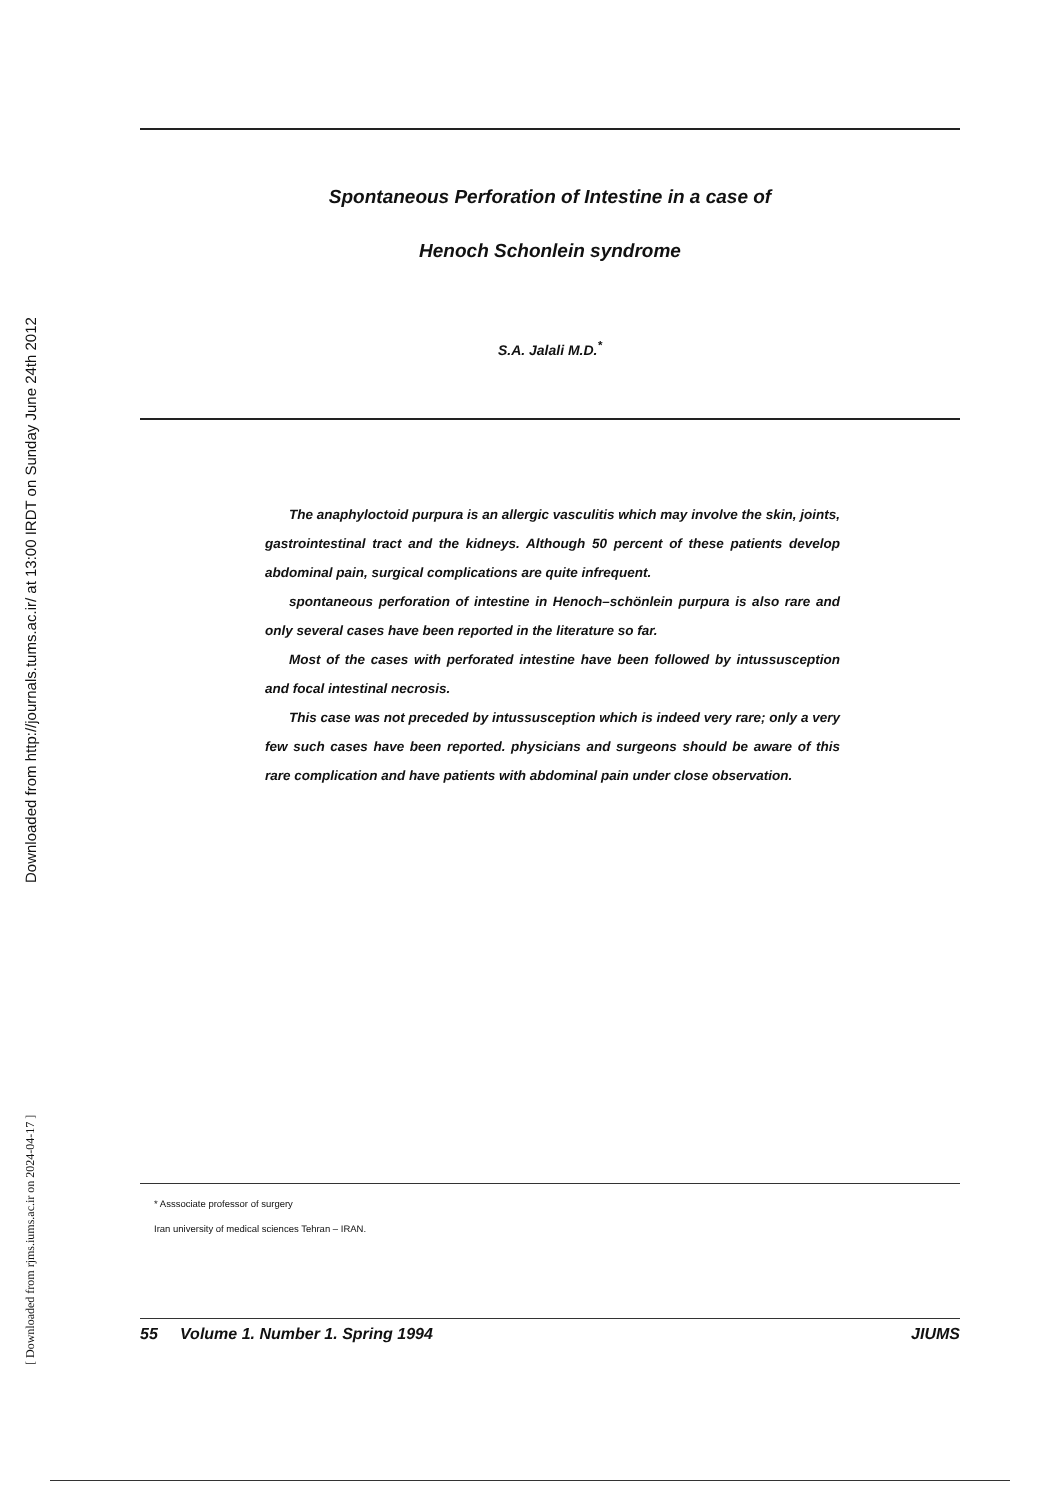Downloaded from http://journals.tums.ac.ir/ at 13:00 IRDT on Sunday June 24th 2012
[ Downloaded from rjms.iums.ac.ir on 2024-04-17 ]
Spontaneous Perforation of Intestine in a case of
Henoch Schonlein syndrome
S.A. Jalali M.D.<sup>*</sup>
The anaphyloctoid purpura is an allergic vasculitis which may involve the skin, joints, gastrointestinal tract and the kidneys. Although 50 percent of these patients develop abdominal pain, surgical complications are quite infrequent.
spontaneous perforation of intestine in Henoch–schönlein purpura is also rare and only several cases have been reported in the literature so far.
Most of the cases with perforated intestine have been followed by intussusception and focal intestinal necrosis.
This case was not preceded by intussusception which is indeed very rare; only a very few such cases have been reported. physicians and surgeons should be aware of this rare complication and have patients with abdominal pain under close observation.
* Asssociate professor of surgery
Iran university of medical sciences Tehran – IRAN.
55 Volume 1. Number 1. Spring 1994 JIUMS